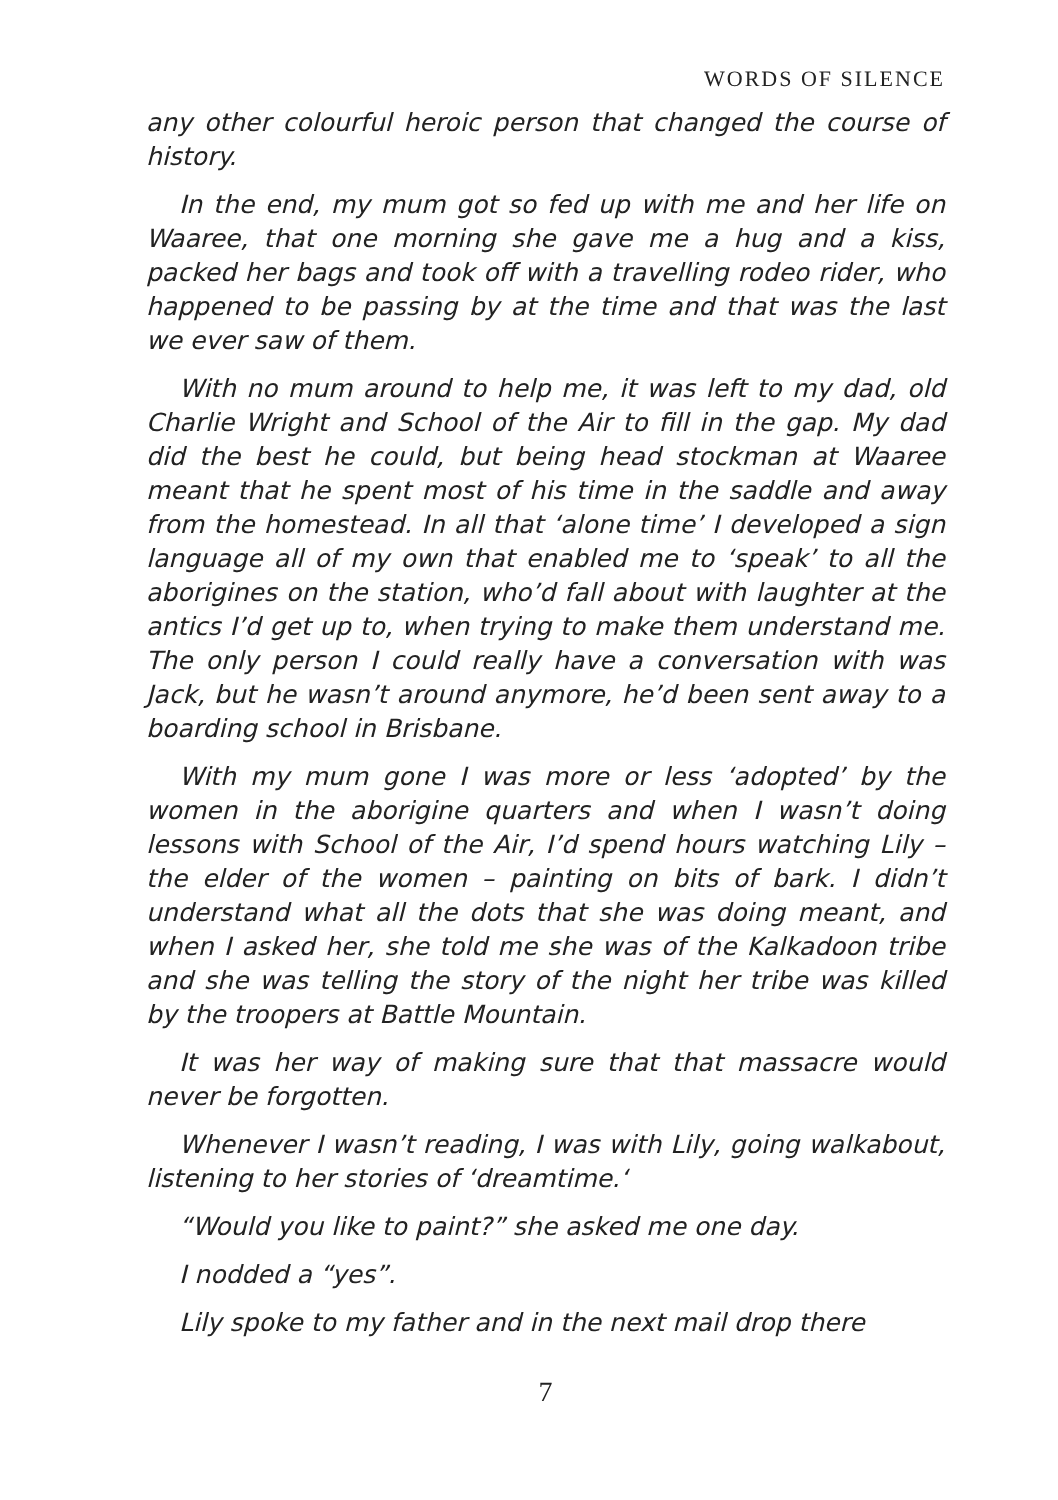WORDS OF SILENCE
any other colourful heroic person that changed the course of history.
In the end, my mum got so fed up with me and her life on Waaree, that one morning she gave me a hug and a kiss, packed her bags and took off with a travelling rodeo rider, who happened to be passing by at the time and that was the last we ever saw of them.
With no mum around to help me, it was left to my dad, old Charlie Wright and School of the Air to fill in the gap. My dad did the best he could, but being head stockman at Waaree meant that he spent most of his time in the saddle and away from the homestead. In all that ‘alone time’ I developed a sign language all of my own that enabled me to ‘speak’ to all the aborigines on the station, who’d fall about with laughter at the antics I’d get up to, when trying to make them understand me. The only person I could really have a conversation with was Jack, but he wasn’t around anymore, he’d been sent away to a boarding school in Brisbane.
With my mum gone I was more or less ‘adopted’ by the women in the aborigine quarters and when I wasn’t doing lessons with School of the Air, I’d spend hours watching Lily – the elder of the women – painting on bits of bark. I didn’t understand what all the dots that she was doing meant, and when I asked her, she told me she was of the Kalkadoon tribe and she was telling the story of the night her tribe was killed by the troopers at Battle Mountain.
It was her way of making sure that that massacre would never be forgotten.
Whenever I wasn’t reading, I was with Lily, going walkabout, listening to her stories of ‘dreamtime.‘
“Would you like to paint?” she asked me one day.
I nodded a “yes”.
Lily spoke to my father and in the next mail drop there
7